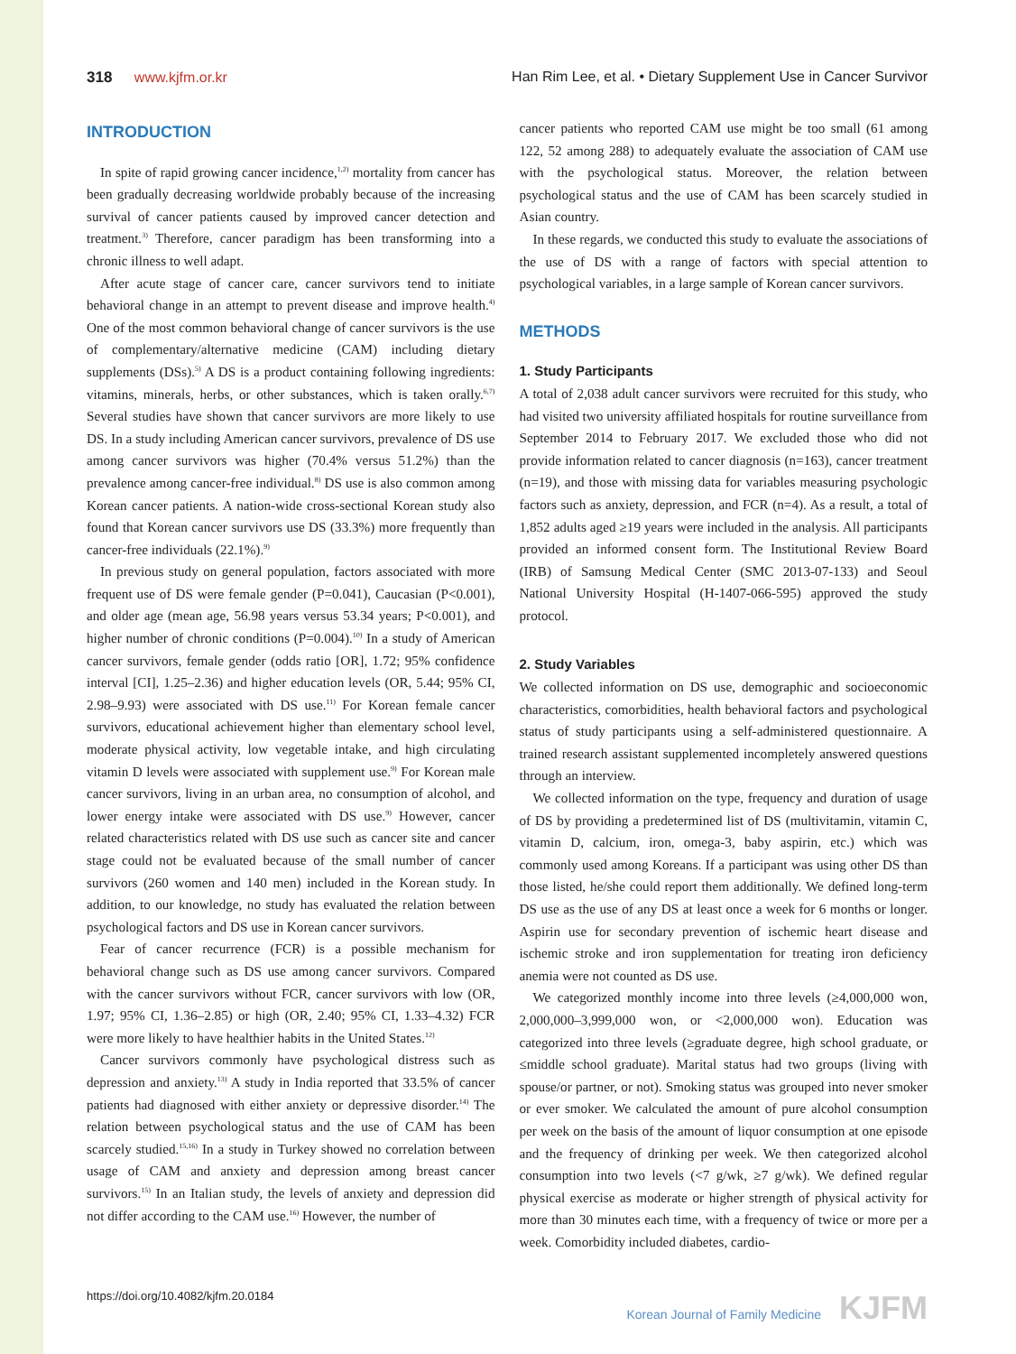318 www.kjfm.or.kr Han Rim Lee, et al. • Dietary Supplement Use in Cancer Survivor
INTRODUCTION
In spite of rapid growing cancer incidence,<sup>1,2)</sup> mortality from cancer has been gradually decreasing worldwide probably because of the increasing survival of cancer patients caused by improved cancer detection and treatment.<sup>3)</sup> Therefore, cancer paradigm has been transforming into a chronic illness to well adapt.
After acute stage of cancer care, cancer survivors tend to initiate behavioral change in an attempt to prevent disease and improve health.<sup>4)</sup> One of the most common behavioral change of cancer survivors is the use of complementary/alternative medicine (CAM) including dietary supplements (DSs).<sup>5)</sup> A DS is a product containing following ingredients: vitamins, minerals, herbs, or other substances, which is taken orally.<sup>6,7)</sup> Several studies have shown that cancer survivors are more likely to use DS. In a study including American cancer survivors, prevalence of DS use among cancer survivors was higher (70.4% versus 51.2%) than the prevalence among cancer-free individual.<sup>8)</sup> DS use is also common among Korean cancer patients. A nation-wide cross-sectional Korean study also found that Korean cancer survivors use DS (33.3%) more frequently than cancer-free individuals (22.1%).<sup>9)</sup>
In previous study on general population, factors associated with more frequent use of DS were female gender (P=0.041), Caucasian (P<0.001), and older age (mean age, 56.98 years versus 53.34 years; P<0.001), and higher number of chronic conditions (P=0.004).<sup>10)</sup> In a study of American cancer survivors, female gender (odds ratio [OR], 1.72; 95% confidence interval [CI], 1.25–2.36) and higher education levels (OR, 5.44; 95% CI, 2.98–9.93) were associated with DS use.<sup>11)</sup> For Korean female cancer survivors, educational achievement higher than elementary school level, moderate physical activity, low vegetable intake, and high circulating vitamin D levels were associated with supplement use.<sup>9)</sup> For Korean male cancer survivors, living in an urban area, no consumption of alcohol, and lower energy intake were associated with DS use.<sup>9)</sup> However, cancer related characteristics related with DS use such as cancer site and cancer stage could not be evaluated because of the small number of cancer survivors (260 women and 140 men) included in the Korean study. In addition, to our knowledge, no study has evaluated the relation between psychological factors and DS use in Korean cancer survivors.
Fear of cancer recurrence (FCR) is a possible mechanism for behavioral change such as DS use among cancer survivors. Compared with the cancer survivors without FCR, cancer survivors with low (OR, 1.97; 95% CI, 1.36–2.85) or high (OR, 2.40; 95% CI, 1.33–4.32) FCR were more likely to have healthier habits in the United States.<sup>12)</sup>
Cancer survivors commonly have psychological distress such as depression and anxiety.<sup>13)</sup> A study in India reported that 33.5% of cancer patients had diagnosed with either anxiety or depressive disorder.<sup>14)</sup> The relation between psychological status and the use of CAM has been scarcely studied.<sup>15,16)</sup> In a study in Turkey showed no correlation between usage of CAM and anxiety and depression among breast cancer survivors.<sup>15)</sup> In an Italian study, the levels of anxiety and depression did not differ according to the CAM use.<sup>16)</sup> However, the number of
cancer patients who reported CAM use might be too small (61 among 122, 52 among 288) to adequately evaluate the association of CAM use with the psychological status. Moreover, the relation between psychological status and the use of CAM has been scarcely studied in Asian country.
In these regards, we conducted this study to evaluate the associations of the use of DS with a range of factors with special attention to psychological variables, in a large sample of Korean cancer survivors.
METHODS
1. Study Participants
A total of 2,038 adult cancer survivors were recruited for this study, who had visited two university affiliated hospitals for routine surveillance from September 2014 to February 2017. We excluded those who did not provide information related to cancer diagnosis (n=163), cancer treatment (n=19), and those with missing data for variables measuring psychologic factors such as anxiety, depression, and FCR (n=4). As a result, a total of 1,852 adults aged ≥19 years were included in the analysis. All participants provided an informed consent form. The Institutional Review Board (IRB) of Samsung Medical Center (SMC 2013-07-133) and Seoul National University Hospital (H-1407-066-595) approved the study protocol.
2. Study Variables
We collected information on DS use, demographic and socioeconomic characteristics, comorbidities, health behavioral factors and psychological status of study participants using a self-administered questionnaire. A trained research assistant supplemented incompletely answered questions through an interview.
We collected information on the type, frequency and duration of usage of DS by providing a predetermined list of DS (multivitamin, vitamin C, vitamin D, calcium, iron, omega-3, baby aspirin, etc.) which was commonly used among Koreans. If a participant was using other DS than those listed, he/she could report them additionally. We defined long-term DS use as the use of any DS at least once a week for 6 months or longer. Aspirin use for secondary prevention of ischemic heart disease and ischemic stroke and iron supplementation for treating iron deficiency anemia were not counted as DS use.
We categorized monthly income into three levels (≥4,000,000 won, 2,000,000–3,999,000 won, or <2,000,000 won). Education was categorized into three levels (≥graduate degree, high school graduate, or ≤middle school graduate). Marital status had two groups (living with spouse/or partner, or not). Smoking status was grouped into never smoker or ever smoker. We calculated the amount of pure alcohol consumption per week on the basis of the amount of liquor consumption at one episode and the frequency of drinking per week. We then categorized alcohol consumption into two levels (<7 g/wk, ≥7 g/wk). We defined regular physical exercise as moderate or higher strength of physical activity for more than 30 minutes each time, with a frequency of twice or more per a week. Comorbidity included diabetes, cardio-
https://doi.org/10.4082/kjfm.20.0184
Korean Journal of Family Medicine KJFM